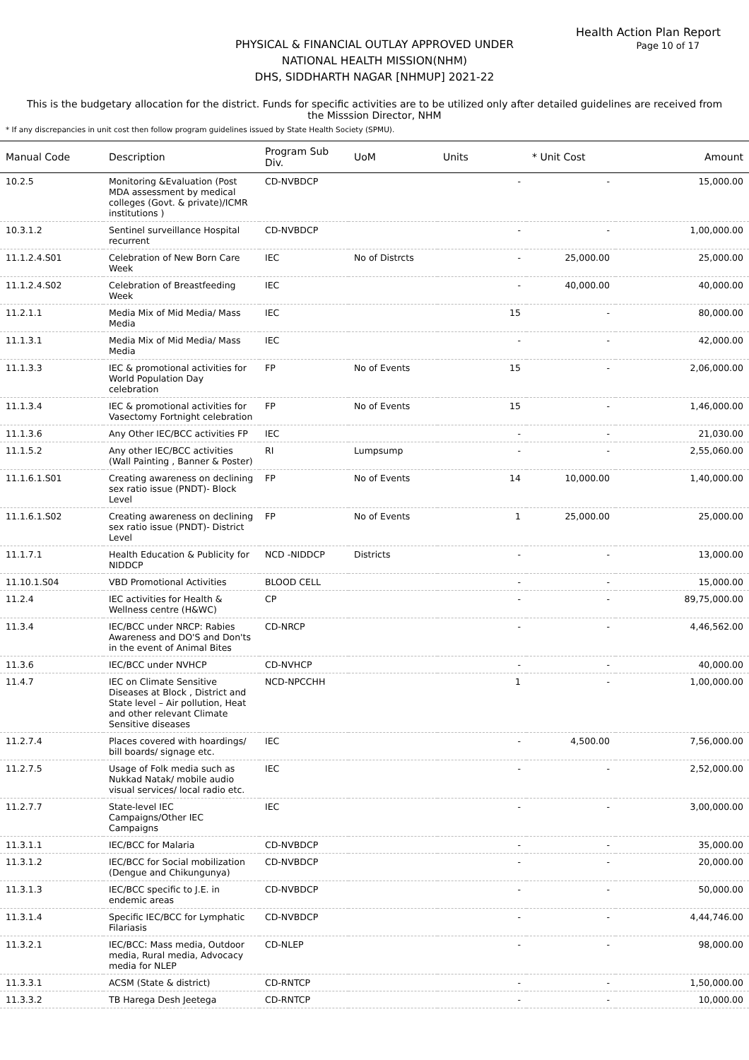Health Action Plan Report
Page 10 of 17
PHYSICAL & FINANCIAL OUTLAY APPROVED UNDER
NATIONAL HEALTH MISSION(NHM)
DHS, SIDDHARTH NAGAR [NHMUP] 2021-22
This is the budgetary allocation for the district. Funds for specific activities are to be utilized only after detailed guidelines are received from the Misssion Director, NHM
* If any discrepancies in unit cost then follow program guidelines issued by State Health Society (SPMU).
| Manual Code | Description | Program Sub Div. | UoM | Units | * Unit Cost | Amount |
| --- | --- | --- | --- | --- | --- | --- |
| 10.2.5 | Monitoring &Evaluation (Post MDA assessment by medical colleges (Govt. & private)/ICMR institutions ) | CD-NVBDCP | | - | - | 15,000.00 |
| 10.3.1.2 | Sentinel surveillance Hospital recurrent | CD-NVBDCP | | - | - | 1,00,000.00 |
| 11.1.2.4.S01 | Celebration of New Born Care Week | IEC | No of Distrcts | - | 25,000.00 | 25,000.00 |
| 11.1.2.4.S02 | Celebration of Breastfeeding Week | IEC | | - | 40,000.00 | 40,000.00 |
| 11.2.1.1 | Media Mix of Mid Media/ Mass Media | IEC | | 15 | - | 80,000.00 |
| 11.1.3.1 | Media Mix of Mid Media/ Mass Media | IEC | | - | - | 42,000.00 |
| 11.1.3.3 | IEC & promotional activities for World Population Day celebration | FP | No of Events | 15 | - | 2,06,000.00 |
| 11.1.3.4 | IEC & promotional activities for Vasectomy Fortnight celebration | FP | No of Events | 15 | - | 1,46,000.00 |
| 11.1.3.6 | Any Other IEC/BCC activities FP | IEC | | - | - | 21,030.00 |
| 11.1.5.2 | Any other IEC/BCC activities (Wall Painting , Banner & Poster) | RI | Lumpsump | - | - | 2,55,060.00 |
| 11.1.6.1.S01 | Creating awareness on declining sex ratio issue (PNDT)- Block Level | FP | No of Events | 14 | 10,000.00 | 1,40,000.00 |
| 11.1.6.1.S02 | Creating awareness on declining sex ratio issue (PNDT)- District Level | FP | No of Events | 1 | 25,000.00 | 25,000.00 |
| 11.1.7.1 | Health Education & Publicity for NIDDCP | NCD -NIDDCP | Districts | - | - | 13,000.00 |
| 11.10.1.S04 | VBD Promotional Activities | BLOOD CELL | | - | - | 15,000.00 |
| 11.2.4 | IEC activities for Health & Wellness centre (H&WC) | CP | | - | - | 89,75,000.00 |
| 11.3.4 | IEC/BCC under NRCP: Rabies Awareness and DO'S and Don'ts in the event of Animal Bites | CD-NRCP | | - | - | 4,46,562.00 |
| 11.3.6 | IEC/BCC under NVHCP | CD-NVHCP | | - | - | 40,000.00 |
| 11.4.7 | IEC on Climate Sensitive Diseases at Block , District and State level – Air pollution, Heat and other relevant Climate Sensitive diseases | NCD-NPCCHH | | 1 | - | 1,00,000.00 |
| 11.2.7.4 | Places covered with hoardings/ bill boards/ signage etc. | IEC | | - | 4,500.00 | 7,56,000.00 |
| 11.2.7.5 | Usage of Folk media such as Nukkad Natak/ mobile audio visual services/ local radio etc. | IEC | | - | - | 2,52,000.00 |
| 11.2.7.7 | State-level IEC Campaigns/Other IEC Campaigns | IEC | | - | - | 3,00,000.00 |
| 11.3.1.1 | IEC/BCC for Malaria | CD-NVBDCP | | - | - | 35,000.00 |
| 11.3.1.2 | IEC/BCC for Social mobilization (Dengue and Chikungunya) | CD-NVBDCP | | - | - | 20,000.00 |
| 11.3.1.3 | IEC/BCC specific to J.E. in endemic areas | CD-NVBDCP | | - | - | 50,000.00 |
| 11.3.1.4 | Specific IEC/BCC for Lymphatic Filariasis | CD-NVBDCP | | - | - | 4,44,746.00 |
| 11.3.2.1 | IEC/BCC: Mass media, Outdoor media, Rural media, Advocacy media for NLEP | CD-NLEP | | - | - | 98,000.00 |
| 11.3.3.1 | ACSM (State & district) | CD-RNTCP | | - | - | 1,50,000.00 |
| 11.3.3.2 | TB Harega Desh Jeetega | CD-RNTCP | | - | - | 10,000.00 |